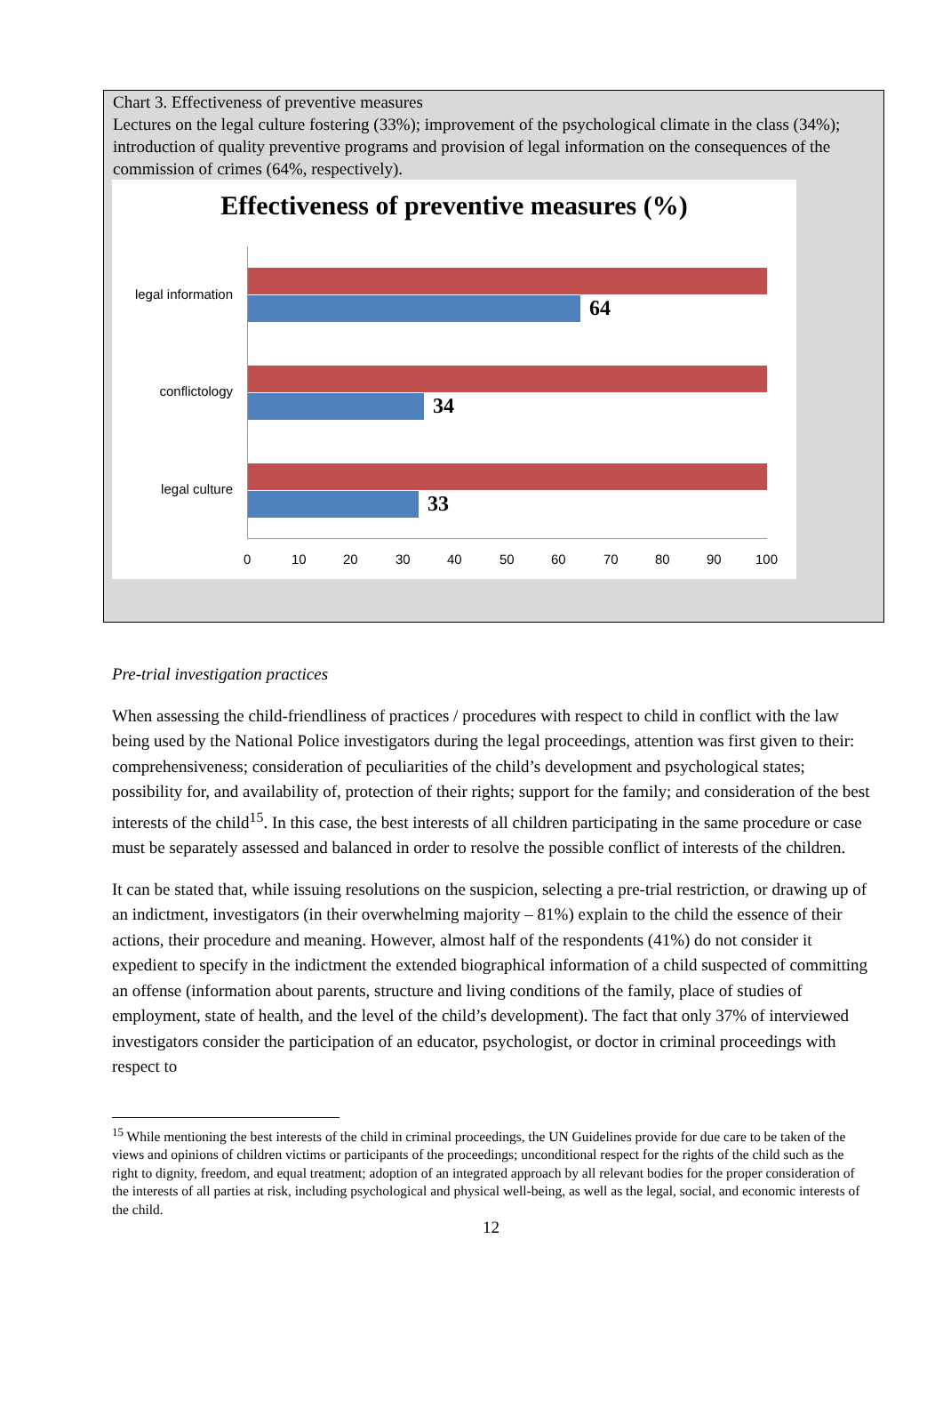Chart 3. Effectiveness of preventive measures
Lectures on the legal culture fostering (33%); improvement of the psychological climate in the class (34%); introduction of quality preventive programs and provision of legal information on the consequences of the commission of crimes (64%, respectively).
Effectiveness of preventive measures (%)
legal information
64
conflictology
34
legal culture
33
0 10 20 30 40 50 60 70 80 90 100
Pre-trial investigation practices
When assessing the child-friendliness of practices / procedures with respect to child in conflict with the law being used by the National Police investigators during the legal proceedings, attention was first given to their: comprehensiveness; consideration of peculiarities of the child’s development and psychological states; possibility for, and availability of, protection of their rights; support for the family; and consideration of the best interests of the child<sup>15</sup>. In this case, the best interests of all children participating in the same procedure or case must be separately assessed and balanced in order to resolve the possible conflict of interests of the children.
It can be stated that, while issuing resolutions on the suspicion, selecting a pre-trial restriction, or drawing up of an indictment, investigators (in their overwhelming majority – 81%) explain to the child the essence of their actions, their procedure and meaning. However, almost half of the respondents (41%) do not consider it expedient to specify in the indictment the extended biographical information of a child suspected of committing an offense (information about parents, structure and living conditions of the family, place of studies of employment, state of health, and the level of the child’s development). The fact that only 37% of interviewed investigators consider the participation of an educator, psychologist, or doctor in criminal proceedings with respect to
<sup>15</sup> While mentioning the best interests of the child in criminal proceedings, the UN Guidelines provide for due care to be taken of the views and opinions of children victims or participants of the proceedings; unconditional respect for the rights of the child such as the right to dignity, freedom, and equal treatment; adoption of an integrated approach by all relevant bodies for the proper consideration of the interests of all parties at risk, including psychological and physical well-being, as well as the legal, social, and economic interests of the child.
12